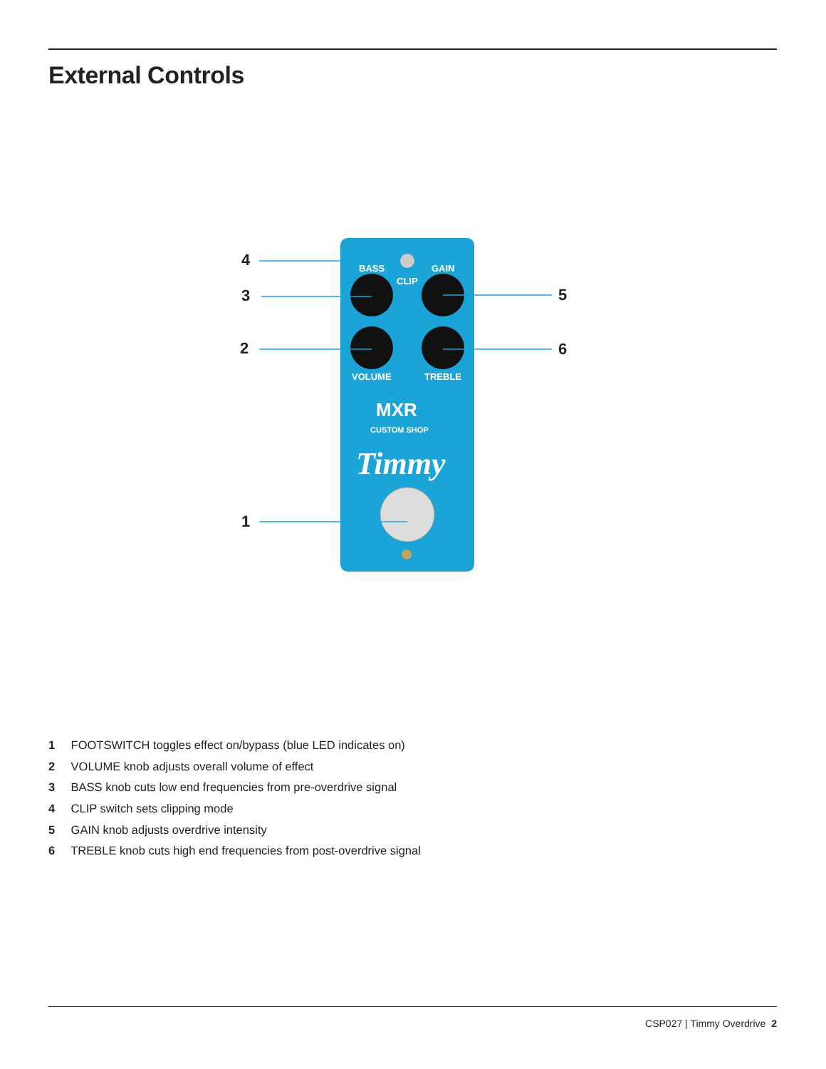External Controls
BASS
GAIN
CLIP
VOLUME
TREBLE
MXR
CUSTOM SHOP
Timmy
4
3
2
1
5
6
1 FOOTSWITCH toggles effect on/bypass (blue LED indicates on)
2 VOLUME knob adjusts overall volume of effect
3 BASS knob cuts low end frequencies from pre-overdrive signal
4 CLIP switch sets clipping mode
5 GAIN knob adjusts overdrive intensity
6 TREBLE knob cuts high end frequencies from post-overdrive signal
CSP027 | Timmy Overdrive 2